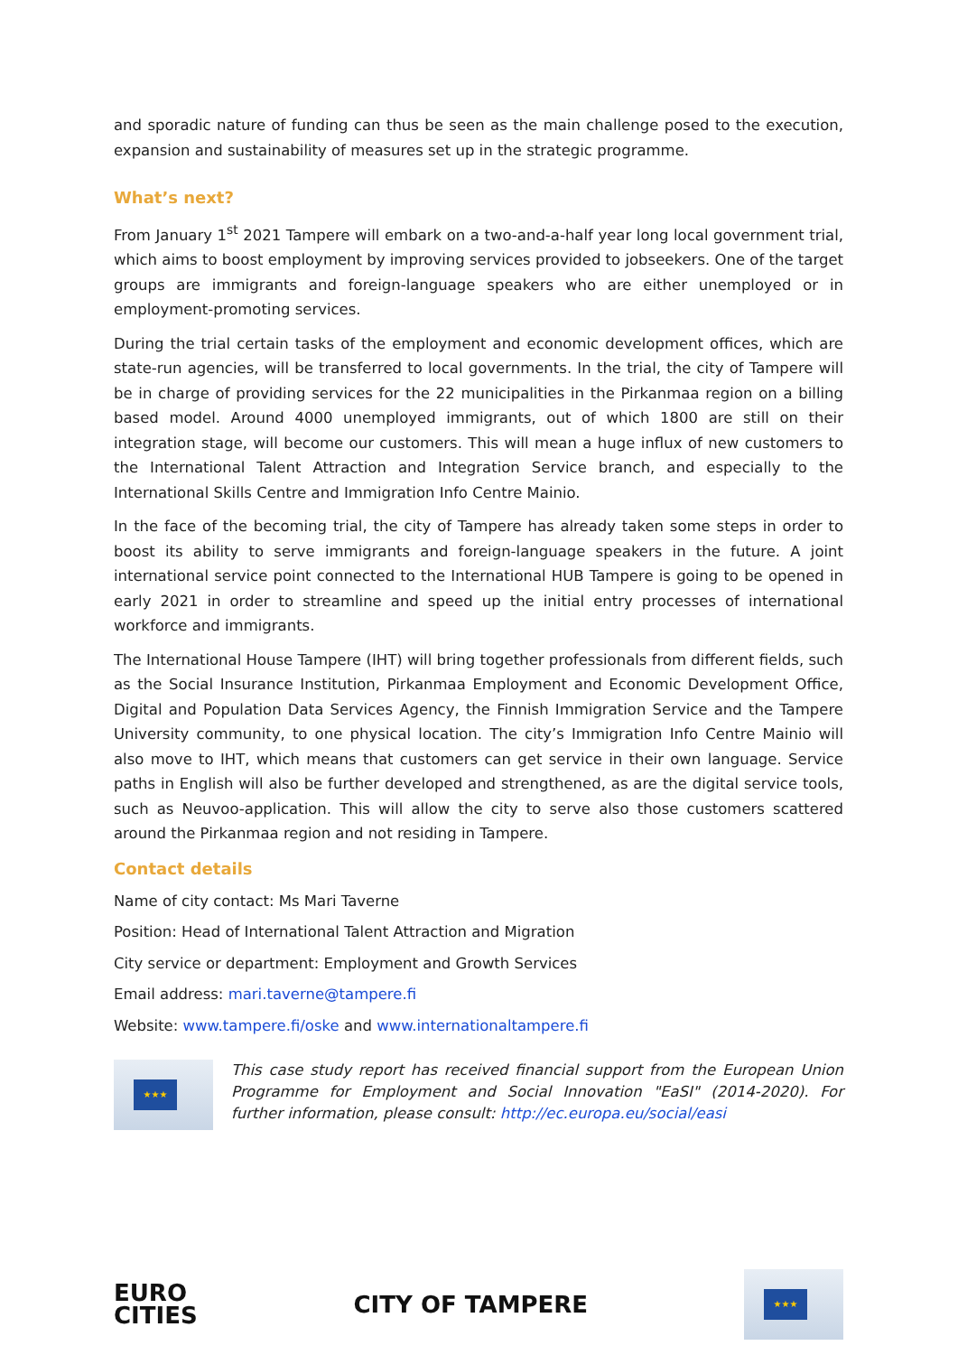and sporadic nature of funding can thus be seen as the main challenge posed to the execution, expansion and sustainability of measures set up in the strategic programme.
What’s next?
From January 1<sup>st</sup> 2021 Tampere will embark on a two-and-a-half year long local government trial, which aims to boost employment by improving services provided to jobseekers. One of the target groups are immigrants and foreign-language speakers who are either unemployed or in employment-promoting services.
During the trial certain tasks of the employment and economic development offices, which are state-run agencies, will be transferred to local governments. In the trial, the city of Tampere will be in charge of providing services for the 22 municipalities in the Pirkanmaa region on a billing based model. Around 4000 unemployed immigrants, out of which 1800 are still on their integration stage, will become our customers. This will mean a huge influx of new customers to the International Talent Attraction and Integration Service branch, and especially to the International Skills Centre and Immigration Info Centre Mainio.
In the face of the becoming trial, the city of Tampere has already taken some steps in order to boost its ability to serve immigrants and foreign-language speakers in the future. A joint international service point connected to the International HUB Tampere is going to be opened in early 2021 in order to streamline and speed up the initial entry processes of international workforce and immigrants.
The International House Tampere (IHT) will bring together professionals from different fields, such as the Social Insurance Institution, Pirkanmaa Employment and Economic Development Office, Digital and Population Data Services Agency, the Finnish Immigration Service and the Tampere University community, to one physical location. The city’s Immigration Info Centre Mainio will also move to IHT, which means that customers can get service in their own language. Service paths in English will also be further developed and strengthened, as are the digital service tools, such as Neuvoo-application. This will allow the city to serve also those customers scattered around the Pirkanmaa region and not residing in Tampere.
Contact details
Name of city contact: Ms Mari Taverne
Position: Head of International Talent Attraction and Migration
City service or department: Employment and Growth Services
Email address: mari.taverne@tampere.fi
Website: www.tampere.fi/oske and www.internationaltampere.fi
★★★
This case study report has received financial support from the European Union Programme for Employment and Social Innovation "EaSI" (2014-2020). For further information, please consult: http://ec.europa.eu/social/easi
EURO
CITIES
CITY OF TAMPERE
★★★